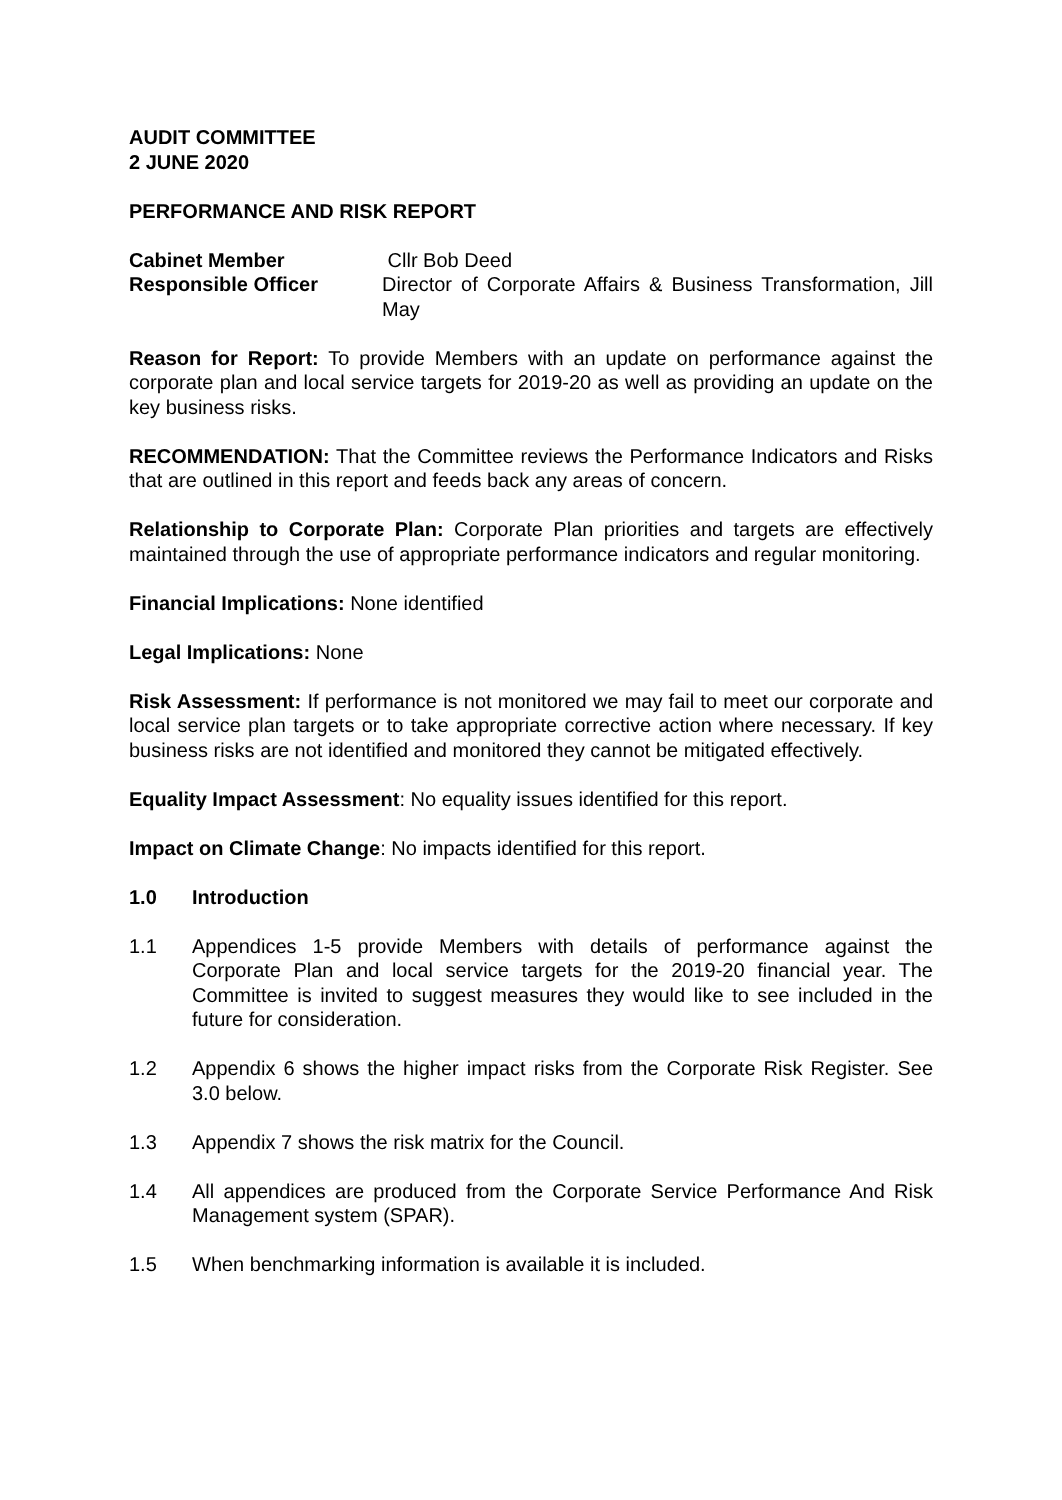AUDIT COMMITTEE
2 JUNE 2020
PERFORMANCE AND RISK REPORT
Cabinet Member Cllr Bob Deed
Responsible Officer Director of Corporate Affairs & Business Transformation, Jill May
Reason for Report: To provide Members with an update on performance against the corporate plan and local service targets for 2019-20 as well as providing an update on the key business risks.
RECOMMENDATION: That the Committee reviews the Performance Indicators and Risks that are outlined in this report and feeds back any areas of concern.
Relationship to Corporate Plan: Corporate Plan priorities and targets are effectively maintained through the use of appropriate performance indicators and regular monitoring.
Financial Implications: None identified
Legal Implications: None
Risk Assessment: If performance is not monitored we may fail to meet our corporate and local service plan targets or to take appropriate corrective action where necessary. If key business risks are not identified and monitored they cannot be mitigated effectively.
Equality Impact Assessment: No equality issues identified for this report.
Impact on Climate Change: No impacts identified for this report.
1.0 Introduction
1.1 Appendices 1-5 provide Members with details of performance against the Corporate Plan and local service targets for the 2019-20 financial year. The Committee is invited to suggest measures they would like to see included in the future for consideration.
1.2 Appendix 6 shows the higher impact risks from the Corporate Risk Register. See 3.0 below.
1.3 Appendix 7 shows the risk matrix for the Council.
1.4 All appendices are produced from the Corporate Service Performance And Risk Management system (SPAR).
1.5 When benchmarking information is available it is included.